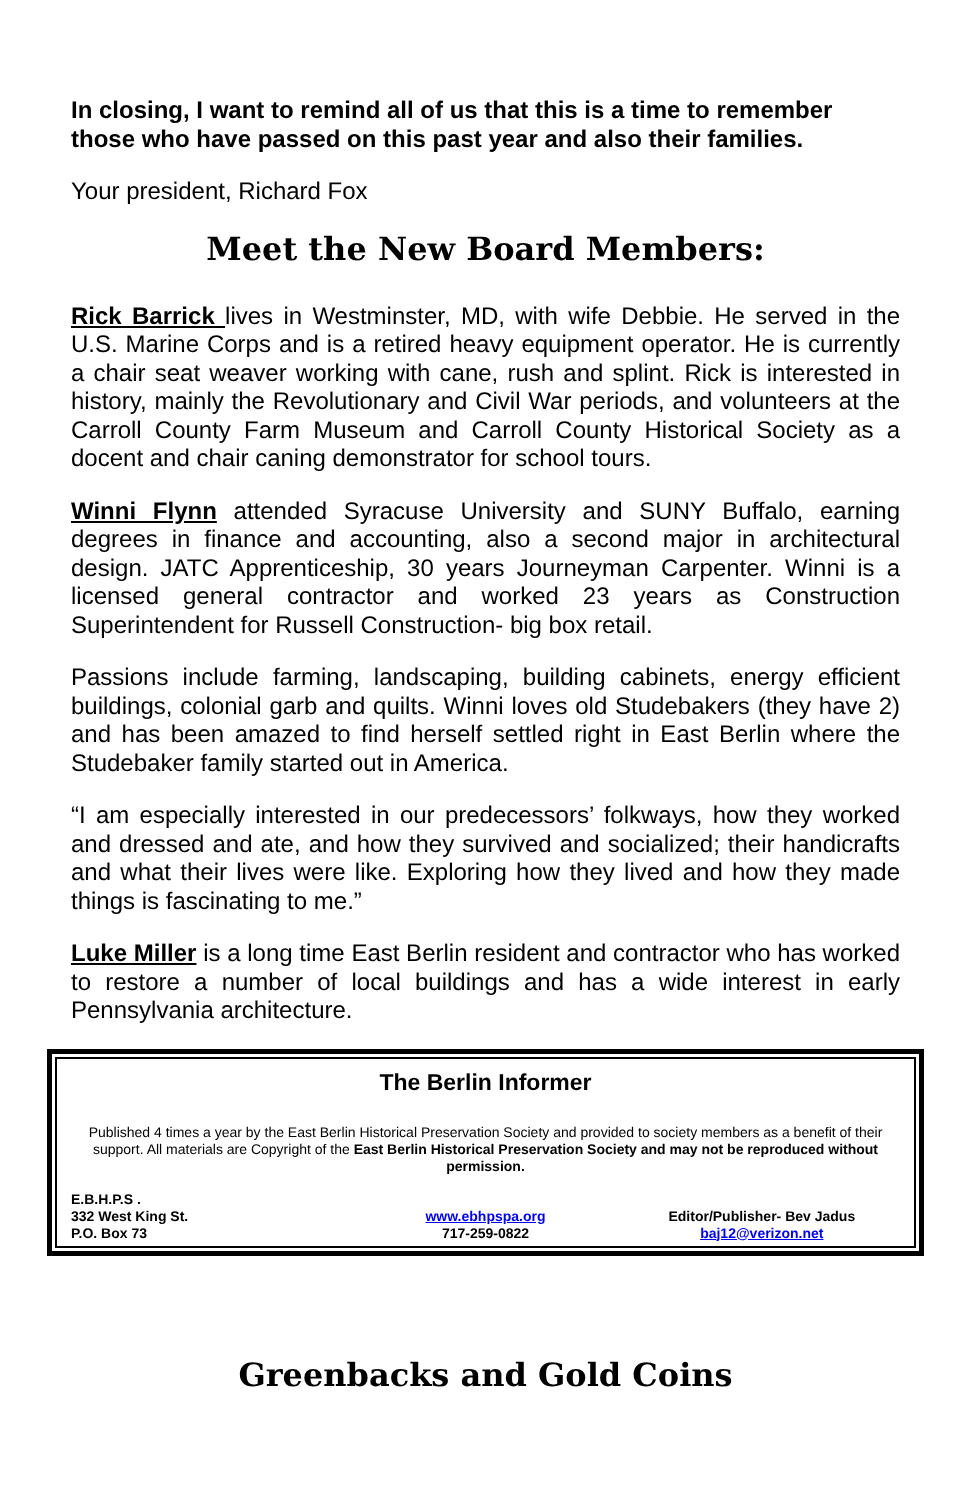In closing, I want to remind all of us that this is a time to remember those who have passed on this past year and also their families.
Your president, Richard Fox
Meet the New Board Members:
Rick Barrick lives in Westminster, MD, with wife Debbie. He served in the U.S. Marine Corps and is a retired heavy equipment operator. He is currently a chair seat weaver working with cane, rush and splint. Rick is interested in history, mainly the Revolutionary and Civil War periods, and volunteers at the Carroll County Farm Museum and Carroll County Historical Society as a docent and chair caning demonstrator for school tours.
Winni Flynn attended Syracuse University and SUNY Buffalo, earning degrees in finance and accounting, also a second major in architectural design. JATC Apprenticeship, 30 years Journeyman Carpenter. Winni is a licensed general contractor and worked 23 years as Construction Superintendent for Russell Construction- big box retail.
Passions include farming, landscaping, building cabinets, energy efficient buildings, colonial garb and quilts. Winni loves old Studebakers (they have 2) and has been amazed to find herself settled right in East Berlin where the Studebaker family started out in America.
“I am especially interested in our predecessors’ folkways, how they worked and dressed and ate, and how they survived and socialized; their handicrafts and what their lives were like. Exploring how they lived and how they made things is fascinating to me.”
Luke Miller is a long time East Berlin resident and contractor who has worked to restore a number of local buildings and has a wide interest in early Pennsylvania architecture.
The Berlin Informer
Published 4 times a year by the East Berlin Historical Preservation Society and provided to society members as a benefit of their support. All materials are Copyright of the East Berlin Historical Preservation Society and may not be reproduced without permission.
E.B.H.P.S .
332 West King St.
P.O. Box 73
www.ebhpspa.org
717-259-0822
Editor/Publisher- Bev Jadus
baj12@verizon.net
Greenbacks and Gold Coins